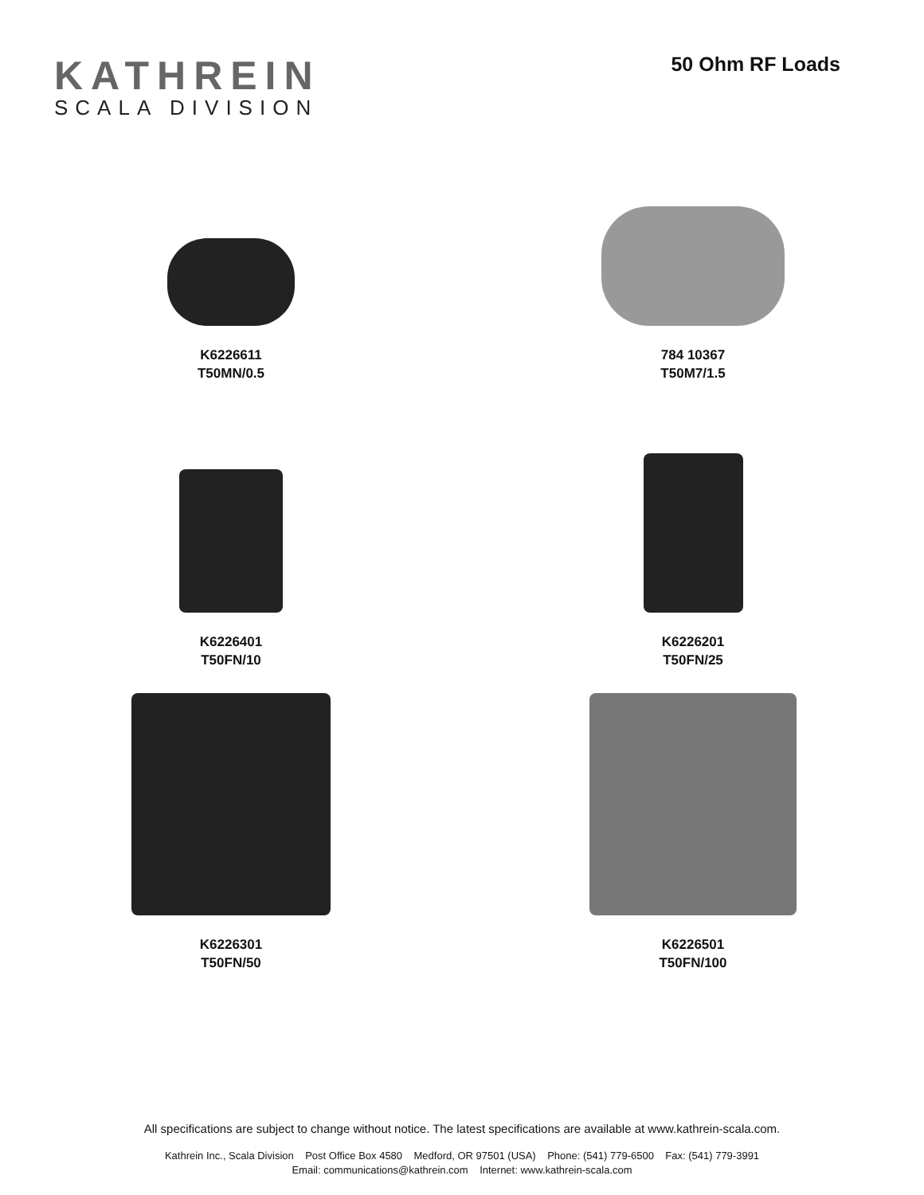KATHREIN
SCALA DIVISION
50 Ohm RF Loads
K6226611
T50MN/0.5
784 10367
T50M7/1.5
K6226401
T50FN/10
K6226201
T50FN/25
K6226301
T50FN/50
K6226501
T50FN/100
All specifications are subject to change without notice. The latest specifications are available at www.kathrein-scala.com.
Kathrein Inc., Scala Division Post Office Box 4580 Medford, OR 97501 (USA) Phone: (541) 779-6500 Fax: (541) 779-3991
Email: communications@kathrein.com Internet: www.kathrein-scala.com